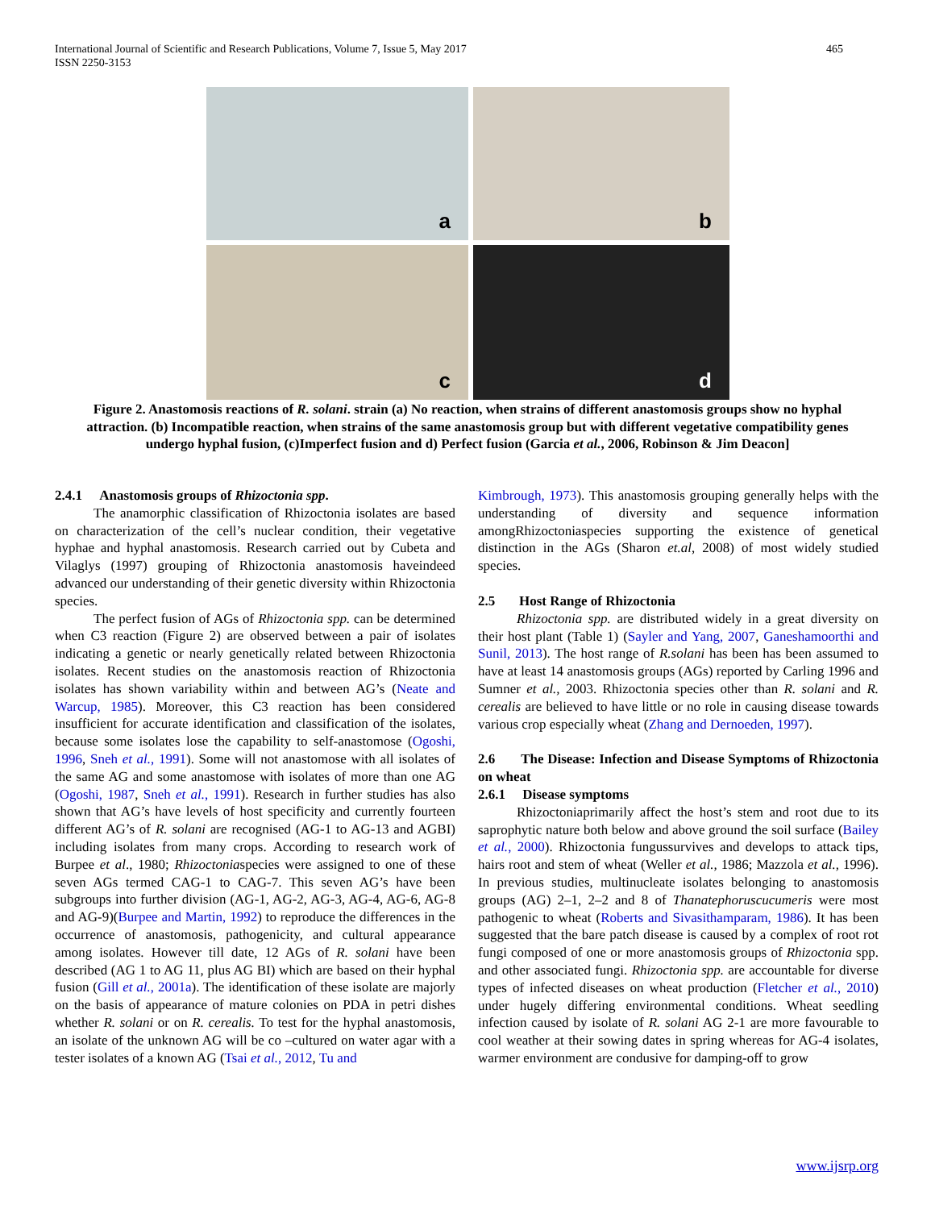International Journal of Scientific and Research Publications, Volume 7, Issue 5, May 2017
ISSN 2250-3153
465
a
b
c
d
Figure 2. Anastomosis reactions of R. solani. strain (a) No reaction, when strains of different anastomosis groups show no hyphal attraction. (b) Incompatible reaction, when strains of the same anastomosis group but with different vegetative compatibility genes undergo hyphal fusion, (c)Imperfect fusion and d) Perfect fusion (Garcia et al., 2006, Robinson & Jim Deacon]
2.4.1 Anastomosis groups of Rhizoctonia spp.
The anamorphic classification of Rhizoctonia isolates are based on characterization of the cell’s nuclear condition, their vegetative hyphae and hyphal anastomosis. Research carried out by Cubeta and Vilaglys (1997) grouping of Rhizoctonia anastomosis haveindeed advanced our understanding of their genetic diversity within Rhizoctonia species.
The perfect fusion of AGs of Rhizoctonia spp. can be determined when C3 reaction (Figure 2) are observed between a pair of isolates indicating a genetic or nearly genetically related between Rhizoctonia isolates. Recent studies on the anastomosis reaction of Rhizoctonia isolates has shown variability within and between AG’s (Neate and Warcup, 1985). Moreover, this C3 reaction has been considered insufficient for accurate identification and classification of the isolates, because some isolates lose the capability to self-anastomose (Ogoshi, 1996, Sneh et al., 1991). Some will not anastomose with all isolates of the same AG and some anastomose with isolates of more than one AG (Ogoshi, 1987, Sneh et al., 1991). Research in further studies has also shown that AG’s have levels of host specificity and currently fourteen different AG’s of R. solani are recognised (AG-1 to AG-13 and AGBI) including isolates from many crops. According to research work of Burpee et al., 1980; Rhizoctoniaspecies were assigned to one of these seven AGs termed CAG-1 to CAG-7. This seven AG’s have been subgroups into further division (AG-1, AG-2, AG-3, AG-4, AG-6, AG-8 and AG-9)(Burpee and Martin, 1992) to reproduce the differences in the occurrence of anastomosis, pathogenicity, and cultural appearance among isolates. However till date, 12 AGs of R. solani have been described (AG 1 to AG 11, plus AG BI) which are based on their hyphal fusion (Gill et al., 2001a). The identification of these isolate are majorly on the basis of appearance of mature colonies on PDA in petri dishes whether R. solani or on R. cerealis. To test for the hyphal anastomosis, an isolate of the unknown AG will be co –cultured on water agar with a tester isolates of a known AG (Tsai et al., 2012, Tu and
Kimbrough, 1973). This anastomosis grouping generally helps with the understanding of diversity and sequence information amongRhizoctoniaspecies supporting the existence of genetical distinction in the AGs (Sharon et.al, 2008) of most widely studied species.
2.5 Host Range of Rhizoctonia
Rhizoctonia spp. are distributed widely in a great diversity on their host plant (Table 1) (Sayler and Yang, 2007, Ganeshamoorthi and Sunil, 2013). The host range of R.solani has been has been assumed to have at least 14 anastomosis groups (AGs) reported by Carling 1996 and Sumner et al., 2003. Rhizoctonia species other than R. solani and R. cerealis are believed to have little or no role in causing disease towards various crop especially wheat (Zhang and Dernoeden, 1997).
2.6 The Disease: Infection and Disease Symptoms of Rhizoctonia on wheat
2.6.1 Disease symptoms
Rhizoctoniaprimarily affect the host’s stem and root due to its saprophytic nature both below and above ground the soil surface (Bailey et al., 2000). Rhizoctonia fungussurvives and develops to attack tips, hairs root and stem of wheat (Weller et al., 1986; Mazzola et al., 1996). In previous studies, multinucleate isolates belonging to anastomosis groups (AG) 2–1, 2–2 and 8 of Thanatephoruscucumeris were most pathogenic to wheat (Roberts and Sivasithamparam, 1986). It has been suggested that the bare patch disease is caused by a complex of root rot fungi composed of one or more anastomosis groups of Rhizoctonia spp. and other associated fungi. Rhizoctonia spp. are accountable for diverse types of infected diseases on wheat production (Fletcher et al., 2010) under hugely differing environmental conditions. Wheat seedling infection caused by isolate of R. solani AG 2-1 are more favourable to cool weather at their sowing dates in spring whereas for AG-4 isolates, warmer environment are condusive for damping-off to grow
www.ijsrp.org